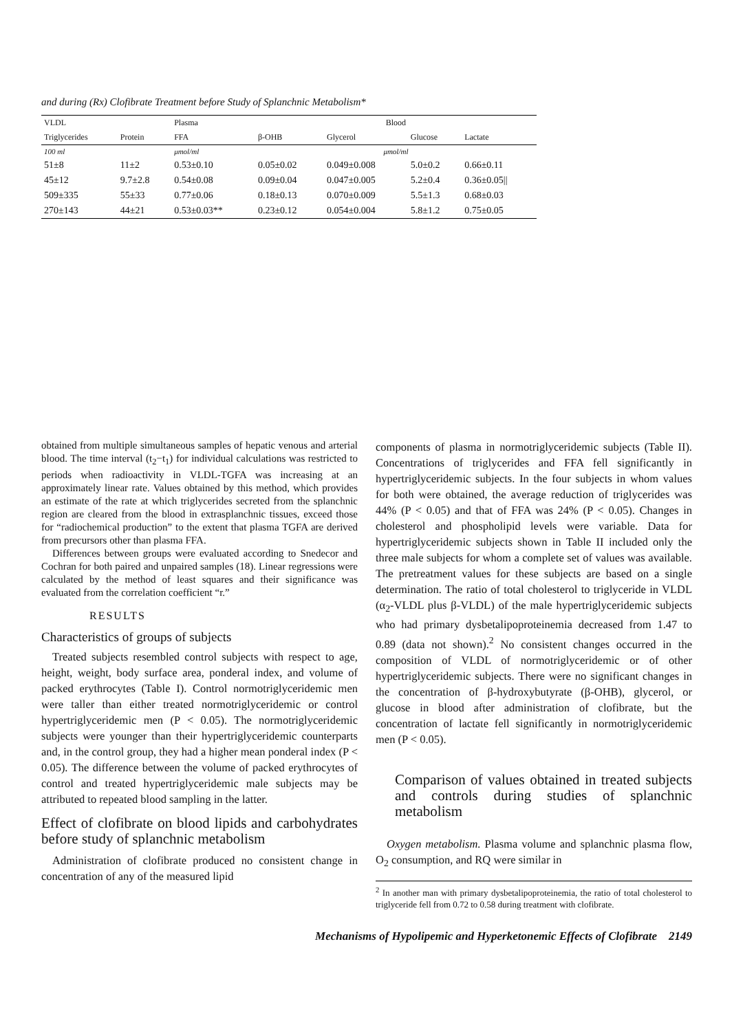and during (Rx) Clofibrate Treatment before Study of Splanchnic Metabolism*
| VLDL | | Plasma | Blood | | | |
| --- | --- | --- | --- | --- | --- | --- |
| Triglycerides | Protein | FFA | β-OHB | Glycerol | Glucose | Lactate |
| 100 ml | | μmol/ml | μmol/ml | | | |
| 51±8 | 11±2 | 0.53±0.10 | 0.05±0.02 | 0.049±0.008 | 5.0±0.2 | 0.66±0.11 |
| 45±12 | 9.7±2.8 | 0.54±0.08 | 0.09±0.04 | 0.047±0.005 | 5.2±0.4 | 0.36±0.05// |
| 509±335 | 55±33 | 0.77±0.06 | 0.18±0.13 | 0.070±0.009 | 5.5±1.3 | 0.68±0.03 |
| 270±143 | 44±21 | 0.53±0.03** | 0.23±0.12 | 0.054±0.004 | 5.8±1.2 | 0.75±0.05 |
obtained from multiple simultaneous samples of hepatic venous and arterial blood. The time interval (t<sub>2</sub>−t<sub>1</sub>) for individual calculations was restricted to periods when radioactivity in VLDL-TGFA was increasing at an approximately linear rate. Values obtained by this method, which provides an estimate of the rate at which triglycerides secreted from the splanchnic region are cleared from the blood in extrasplanchnic tissues, exceed those for “radiochemical production” to the extent that plasma TGFA are derived from precursors other than plasma FFA.
Differences between groups were evaluated according to Snedecor and Cochran for both paired and unpaired samples (18). Linear regressions were calculated by the method of least squares and their significance was evaluated from the correlation coefficient “r.”
RESULTS
Characteristics of groups of subjects
Treated subjects resembled control subjects with respect to age, height, weight, body surface area, ponderal index, and volume of packed erythrocytes (Table I). Control normotriglyceridemic men were taller than either treated normotriglyceridemic or control hypertriglyceridemic men (P < 0.05). The normotriglyceridemic subjects were younger than their hypertriglyceridemic counterparts and, in the control group, they had a higher mean ponderal index (P < 0.05). The difference between the volume of packed erythrocytes of control and treated hypertriglyceridemic male subjects may be attributed to repeated blood sampling in the latter.
Effect of clofibrate on blood lipids and carbohydrates before study of splanchnic metabolism
Administration of clofibrate produced no consistent change in concentration of any of the measured lipid
components of plasma in normotriglyceridemic subjects (Table II). Concentrations of triglycerides and FFA fell significantly in hypertriglyceridemic subjects. In the four subjects in whom values for both were obtained, the average reduction of triglycerides was 44% (P < 0.05) and that of FFA was 24% (P < 0.05). Changes in cholesterol and phospholipid levels were variable. Data for hypertriglyceridemic subjects shown in Table II included only the three male subjects for whom a complete set of values was available. The pretreatment values for these subjects are based on a single determination. The ratio of total cholesterol to triglyceride in VLDL (α<sub>2</sub>-VLDL plus β-VLDL) of the male hypertriglyceridemic subjects who had primary dysbetalipoproteinemia decreased from 1.47 to 0.89 (data not shown).<sup>2</sup> No consistent changes occurred in the composition of VLDL of normotriglyceridemic or of other hypertriglyceridemic subjects. There were no significant changes in the concentration of β-hydroxybutyrate (β-OHB), glycerol, or glucose in blood after administration of clofibrate, but the concentration of lactate fell significantly in normotriglyceridemic men (P < 0.05).
Comparison of values obtained in treated subjects and controls during studies of splanchnic metabolism
Oxygen metabolism. Plasma volume and splanchnic plasma flow, O<sub>2</sub> consumption, and RQ were similar in
<sup>2</sup> In another man with primary dysbetalipoproteinemia, the ratio of total cholesterol to triglyceride fell from 0.72 to 0.58 during treatment with clofibrate.
Mechanisms of Hypolipemic and Hyperketonemic Effects of Clofibrate 2149